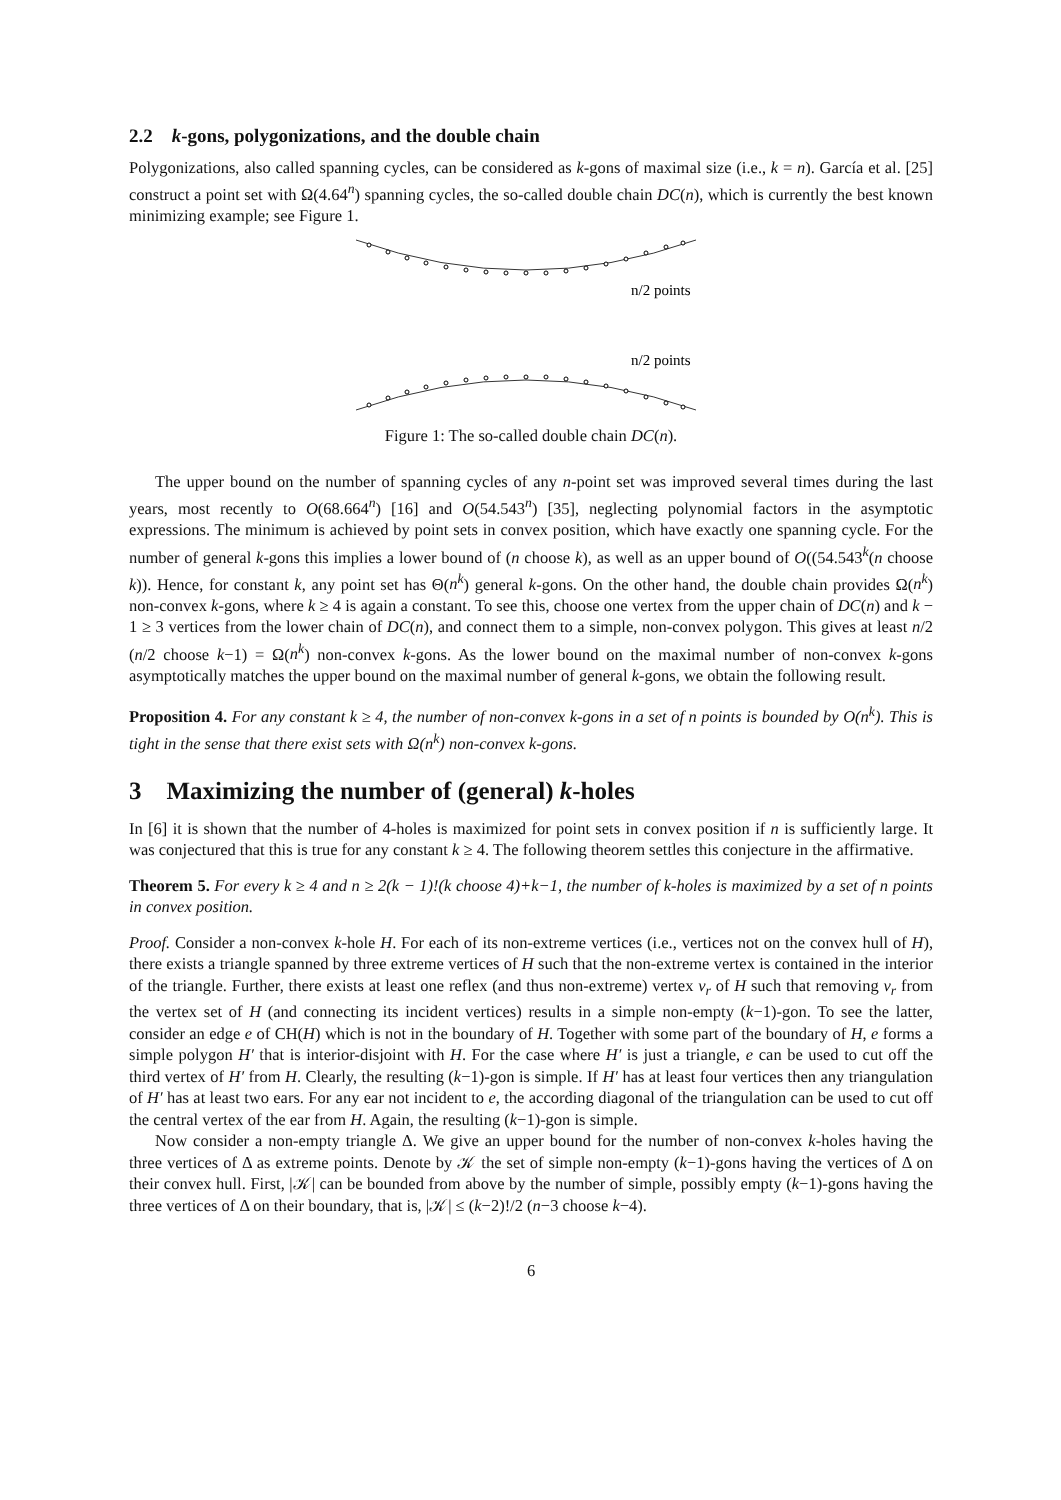2.2 k-gons, polygonizations, and the double chain
Polygonizations, also called spanning cycles, can be considered as k-gons of maximal size (i.e., k = n). García et al. [25] construct a point set with Ω(4.64<sup>n</sup>) spanning cycles, the so-called double chain DC(n), which is currently the best known minimizing example; see Figure 1.
n/2 points
n/2 points
Figure 1: The so-called double chain DC(n).
The upper bound on the number of spanning cycles of any n-point set was improved several times during the last years, most recently to O(68.664<sup>n</sup>) [16] and O(54.543<sup>n</sup>) [35], neglecting polynomial factors in the asymptotic expressions. The minimum is achieved by point sets in convex position, which have exactly one spanning cycle. For the number of general k-gons this implies a lower bound of (n choose k), as well as an upper bound of O((54.543<sup>k</sup>(n choose k)). Hence, for constant k, any point set has Θ(n<sup>k</sup>) general k-gons. On the other hand, the double chain provides Ω(n<sup>k</sup>) non-convex k-gons, where k ≥ 4 is again a constant. To see this, choose one vertex from the upper chain of DC(n) and k − 1 ≥ 3 vertices from the lower chain of DC(n), and connect them to a simple, non-convex polygon. This gives at least n/2 (n/2 choose k−1) = Ω(n<sup>k</sup>) non-convex k-gons. As the lower bound on the maximal number of non-convex k-gons asymptotically matches the upper bound on the maximal number of general k-gons, we obtain the following result.
Proposition 4. For any constant k ≥ 4, the number of non-convex k-gons in a set of n points is bounded by O(n<sup>k</sup>). This is tight in the sense that there exist sets with Ω(n<sup>k</sup>) non-convex k-gons.
3 Maximizing the number of (general) k-holes
In [6] it is shown that the number of 4-holes is maximized for point sets in convex position if n is sufficiently large. It was conjectured that this is true for any constant k ≥ 4. The following theorem settles this conjecture in the affirmative.
Theorem 5. For every k ≥ 4 and n ≥ 2(k − 1)!(k choose 4)+k−1, the number of k-holes is maximized by a set of n points in convex position.
Proof. Consider a non-convex k-hole H. For each of its non-extreme vertices (i.e., vertices not on the convex hull of H), there exists a triangle spanned by three extreme vertices of H such that the non-extreme vertex is contained in the interior of the triangle. Further, there exists at least one reflex (and thus non-extreme) vertex v<sub>r</sub> of H such that removing v<sub>r</sub> from the vertex set of H (and connecting its incident vertices) results in a simple non-empty (k−1)-gon. To see the latter, consider an edge e of CH(H) which is not in the boundary of H. Together with some part of the boundary of H, e forms a simple polygon H′ that is interior-disjoint with H. For the case where H′ is just a triangle, e can be used to cut off the third vertex of H′ from H. Clearly, the resulting (k−1)-gon is simple. If H′ has at least four vertices then any triangulation of H′ has at least two ears. For any ear not incident to e, the according diagonal of the triangulation can be used to cut off the central vertex of the ear from H. Again, the resulting (k−1)-gon is simple.
Now consider a non-empty triangle Δ. We give an upper bound for the number of non-convex k-holes having the three vertices of Δ as extreme points. Denote by 𝒦 the set of simple non-empty (k−1)-gons having the vertices of Δ on their convex hull. First, |𝒦| can be bounded from above by the number of simple, possibly empty (k−1)-gons having the three vertices of Δ on their boundary, that is, |𝒦| ≤ (k−2)!/2 (n−3 choose k−4).
6